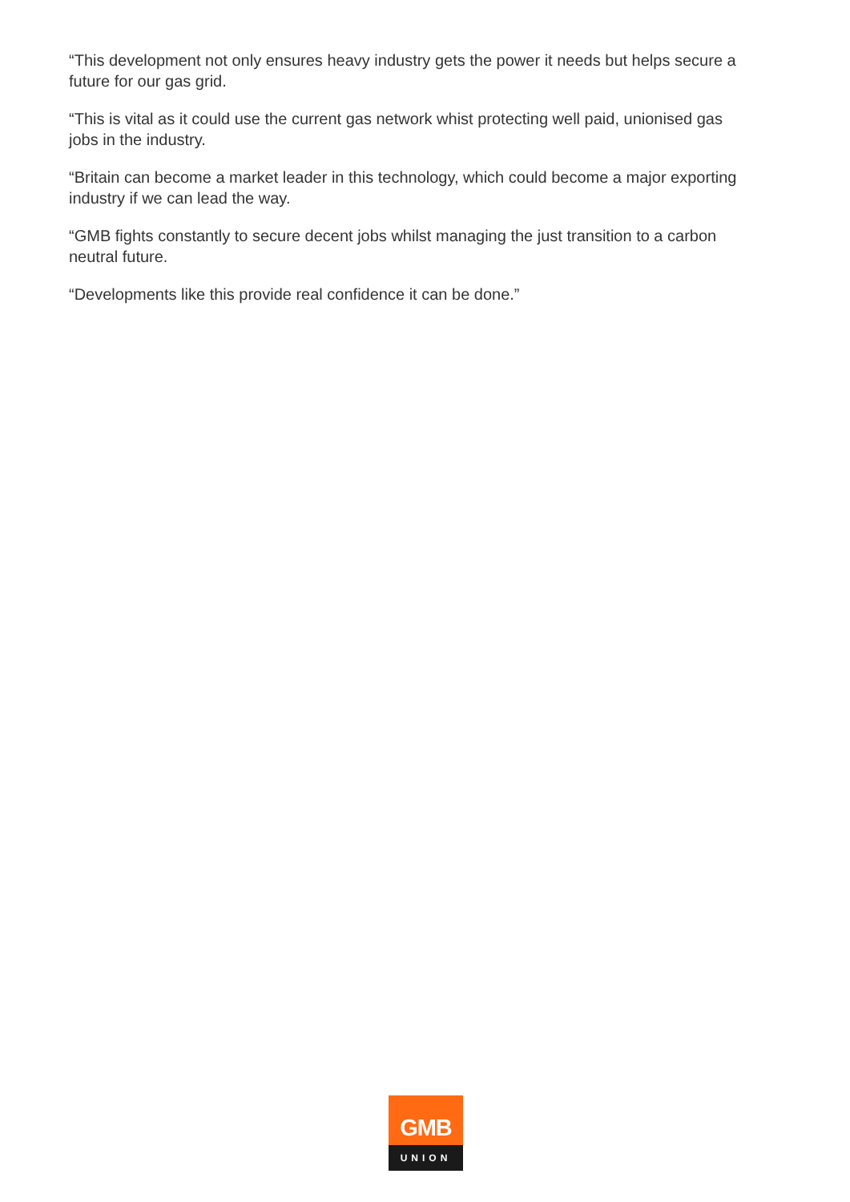“This development not only ensures heavy industry gets the power it needs but helps secure a future for our gas grid.
“This is vital as it could use the current gas network whist protecting well paid, unionised gas jobs in the industry.
“Britain can become a market leader in this technology, which could become a major exporting industry if we can lead the way.
“GMB fights constantly to secure decent jobs whilst managing the just transition to a carbon neutral future.
“Developments like this provide real confidence it can be done.”
GMB
UNION